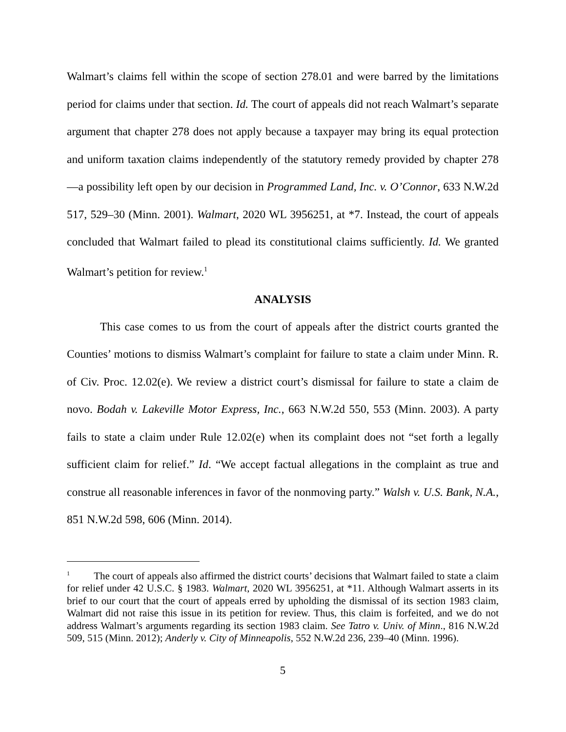Walmart’s claims fell within the scope of section 278.01 and were barred by the limitations period for claims under that section. Id. The court of appeals did not reach Walmart’s separate argument that chapter 278 does not apply because a taxpayer may bring its equal protection and uniform taxation claims independently of the statutory remedy provided by chapter 278—a possibility left open by our decision in Programmed Land, Inc. v. O’Connor, 633 N.W.2d 517, 529–30 (Minn. 2001). Walmart, 2020 WL 3956251, at *7. Instead, the court of appeals concluded that Walmart failed to plead its constitutional claims sufficiently. Id. We granted Walmart’s petition for review.<sup>1</sup>
ANALYSIS
This case comes to us from the court of appeals after the district courts granted the Counties’ motions to dismiss Walmart’s complaint for failure to state a claim under Minn. R. of Civ. Proc. 12.02(e). We review a district court’s dismissal for failure to state a claim de novo. Bodah v. Lakeville Motor Express, Inc., 663 N.W.2d 550, 553 (Minn. 2003). A party fails to state a claim under Rule 12.02(e) when its complaint does not “set forth a legally sufficient claim for relief.” Id. “We accept factual allegations in the complaint as true and construe all reasonable inferences in favor of the nonmoving party.” Walsh v. U.S. Bank, N.A., 851 N.W.2d 598, 606 (Minn. 2014).
<sup>1</sup> The court of appeals also affirmed the district courts’ decisions that Walmart failed to state a claim for relief under 42 U.S.C. § 1983. Walmart, 2020 WL 3956251, at *11. Although Walmart asserts in its brief to our court that the court of appeals erred by upholding the dismissal of its section 1983 claim, Walmart did not raise this issue in its petition for review. Thus, this claim is forfeited, and we do not address Walmart’s arguments regarding its section 1983 claim. See Tatro v. Univ. of Minn., 816 N.W.2d 509, 515 (Minn. 2012); Anderly v. City of Minneapolis, 552 N.W.2d 236, 239–40 (Minn. 1996).
5